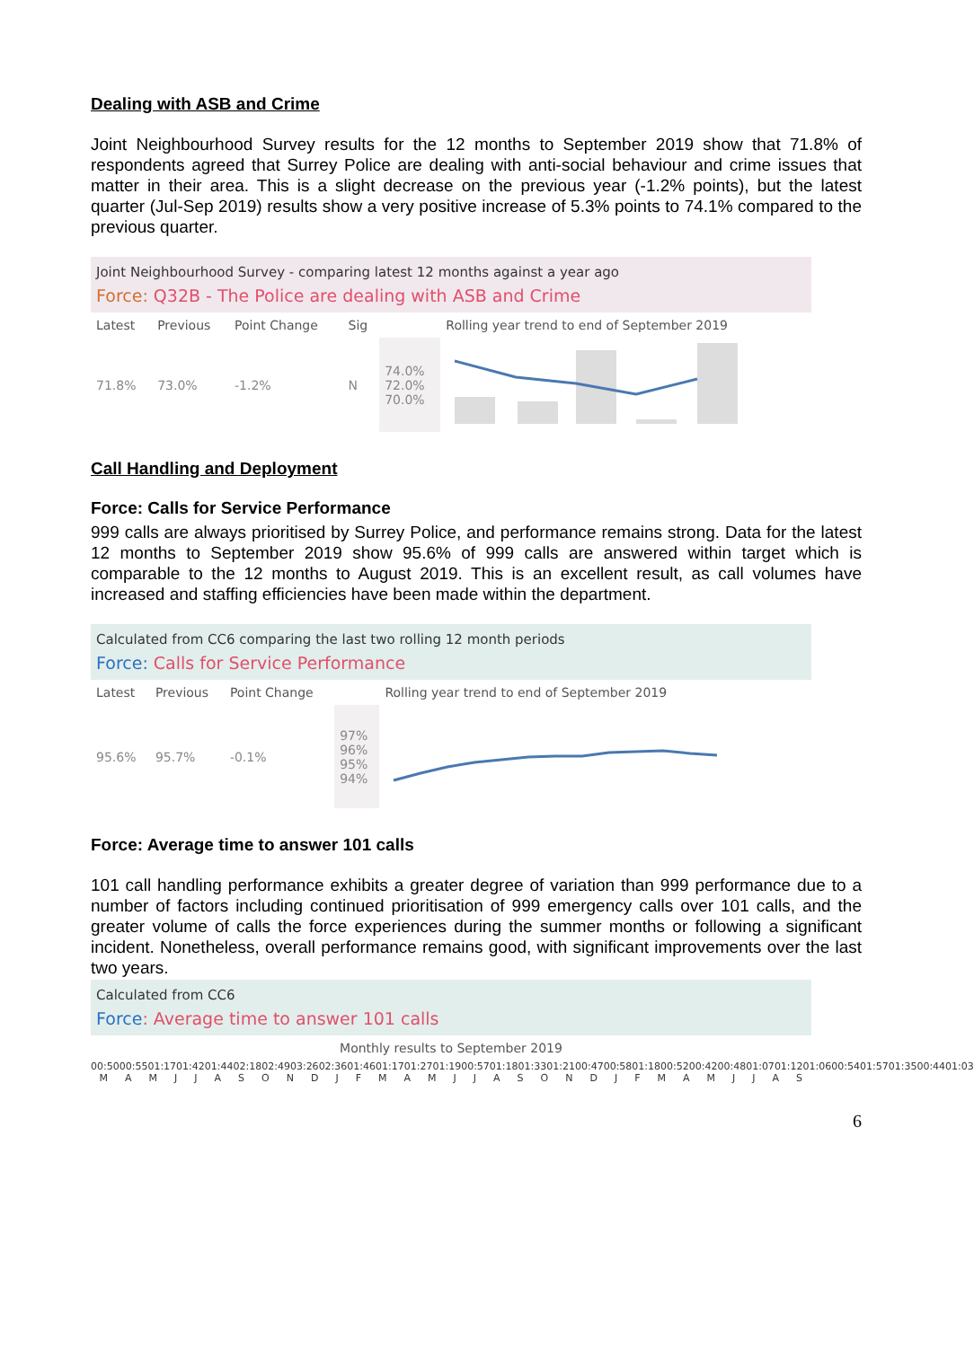Dealing with ASB and Crime
Joint Neighbourhood Survey results for the 12 months to September 2019 show that 71.8% of respondents agreed that Surrey Police are dealing with anti-social behaviour and crime issues that matter in their area. This is a slight decrease on the previous year (-1.2% points), but the latest quarter (Jul-Sep 2019) results show a very positive increase of 5.3% points to 74.1% compared to the previous quarter.
Joint Neighbourhood Survey - comparing latest 12 months against a year ago
Force: Q32B - The Police are dealing with ASB and Crime
| Latest | Previous | Point Change | Sig | | Rolling year trend to end of September 2019 |
| --- | --- | --- | --- | --- | --- |
| 71.8% | 73.0% | -1.2% | N | 74.0% 72.0% 70.0% | |
Call Handling and Deployment
Force: Calls for Service Performance
999 calls are always prioritised by Surrey Police, and performance remains strong. Data for the latest 12 months to September 2019 show 95.6% of 999 calls are answered within target which is comparable to the 12 months to August 2019. This is an excellent result, as call volumes have increased and staffing efficiencies have been made within the department.
Calculated from CC6 comparing the last two rolling 12 month periods
Force: Calls for Service Performance
| Latest | Previous | Point Change | | Rolling year trend to end of September 2019 |
| --- | --- | --- | --- | --- |
| 95.6% | 95.7% | -0.1% | 97% 96% 95% 94% | |
Force: Average time to answer 101 calls
101 call handling performance exhibits a greater degree of variation than 999 performance due to a number of factors including continued prioritisation of 999 emergency calls over 101 calls, and the greater volume of calls the force experiences during the summer months or following a significant incident. Nonetheless, overall performance remains good, with significant improvements over the last two years.
Calculated from CC6
Force: Average time to answer 101 calls
Monthly results to September 2019
00:50 00:55 01:17 01:42 01:44 02:18 02:49 03:26 02:36 01:46 01:17 01:27 01:19 00:57 01:18 01:33 01:21 00:47 00:58 01:18 00:52 00:42 00:48 01:07 01:12 01:06 00:54 01:57 01:35 00:44 01:03
M A M J J A S O N D J F M A M J J A S O N D J F M A M J J A S
6